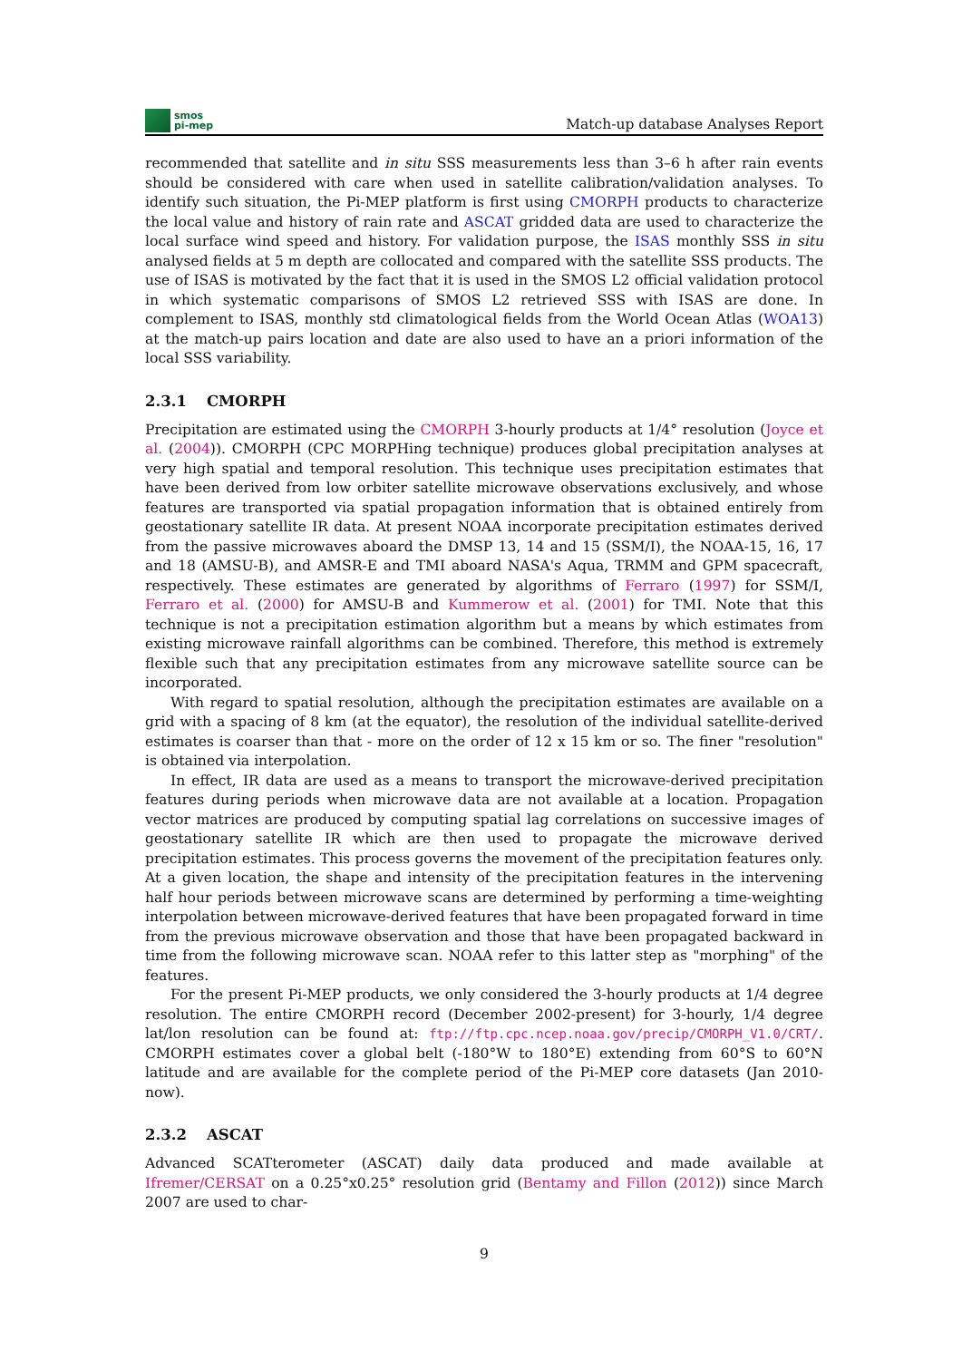smos
pi-mep
Match-up database Analyses Report
recommended that satellite and in situ SSS measurements less than 3–6 h after rain events should be considered with care when used in satellite calibration/validation analyses. To identify such situation, the Pi-MEP platform is first using CMORPH products to characterize the local value and history of rain rate and ASCAT gridded data are used to characterize the local surface wind speed and history. For validation purpose, the ISAS monthly SSS in situ analysed fields at 5 m depth are collocated and compared with the satellite SSS products. The use of ISAS is motivated by the fact that it is used in the SMOS L2 official validation protocol in which systematic comparisons of SMOS L2 retrieved SSS with ISAS are done. In complement to ISAS, monthly std climatological fields from the World Ocean Atlas (WOA13) at the match-up pairs location and date are also used to have an a priori information of the local SSS variability.
2.3.1 CMORPH
Precipitation are estimated using the CMORPH 3-hourly products at 1/4° resolution (Joyce et al. (2004)). CMORPH (CPC MORPHing technique) produces global precipitation analyses at very high spatial and temporal resolution. This technique uses precipitation estimates that have been derived from low orbiter satellite microwave observations exclusively, and whose features are transported via spatial propagation information that is obtained entirely from geostationary satellite IR data. At present NOAA incorporate precipitation estimates derived from the passive microwaves aboard the DMSP 13, 14 and 15 (SSM/I), the NOAA-15, 16, 17 and 18 (AMSU-B), and AMSR-E and TMI aboard NASA's Aqua, TRMM and GPM spacecraft, respectively. These estimates are generated by algorithms of Ferraro (1997) for SSM/I, Ferraro et al. (2000) for AMSU-B and Kummerow et al. (2001) for TMI. Note that this technique is not a precipitation estimation algorithm but a means by which estimates from existing microwave rainfall algorithms can be combined. Therefore, this method is extremely flexible such that any precipitation estimates from any microwave satellite source can be incorporated.
With regard to spatial resolution, although the precipitation estimates are available on a grid with a spacing of 8 km (at the equator), the resolution of the individual satellite-derived estimates is coarser than that - more on the order of 12 x 15 km or so. The finer "resolution" is obtained via interpolation.
In effect, IR data are used as a means to transport the microwave-derived precipitation features during periods when microwave data are not available at a location. Propagation vector matrices are produced by computing spatial lag correlations on successive images of geostationary satellite IR which are then used to propagate the microwave derived precipitation estimates. This process governs the movement of the precipitation features only. At a given location, the shape and intensity of the precipitation features in the intervening half hour periods between microwave scans are determined by performing a time-weighting interpolation between microwave-derived features that have been propagated forward in time from the previous microwave observation and those that have been propagated backward in time from the following microwave scan. NOAA refer to this latter step as "morphing" of the features.
For the present Pi-MEP products, we only considered the 3-hourly products at 1/4 degree resolution. The entire CMORPH record (December 2002-present) for 3-hourly, 1/4 degree lat/lon resolution can be found at: ftp://ftp.cpc.ncep.noaa.gov/precip/CMORPH_V1.0/CRT/. CMORPH estimates cover a global belt (-180°W to 180°E) extending from 60°S to 60°N latitude and are available for the complete period of the Pi-MEP core datasets (Jan 2010-now).
2.3.2 ASCAT
Advanced SCATterometer (ASCAT) daily data produced and made available at Ifremer/CERSAT on a 0.25°x0.25° resolution grid (Bentamy and Fillon (2012)) since March 2007 are used to char-
9